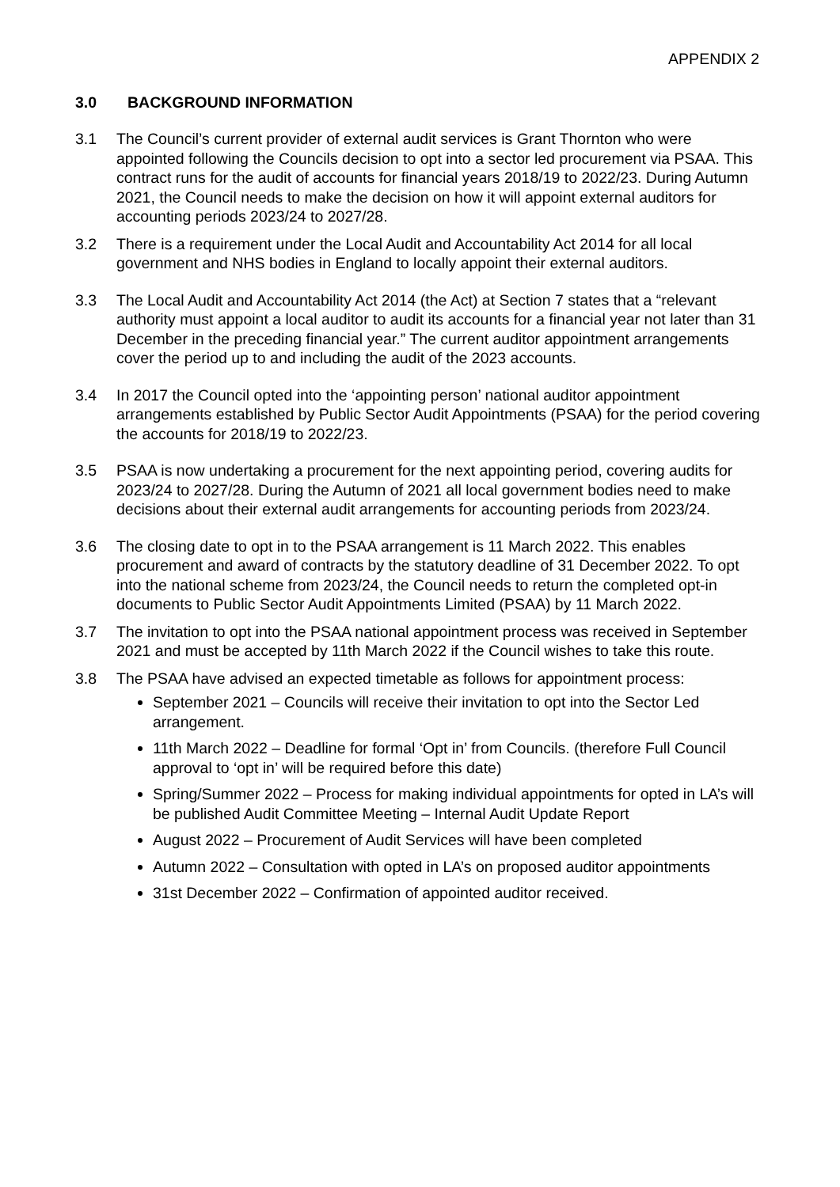APPENDIX 2
3.0 BACKGROUND INFORMATION
3.1 The Council’s current provider of external audit services is Grant Thornton who were appointed following the Councils decision to opt into a sector led procurement via PSAA. This contract runs for the audit of accounts for financial years 2018/19 to 2022/23. During Autumn 2021, the Council needs to make the decision on how it will appoint external auditors for accounting periods 2023/24 to 2027/28.
3.2 There is a requirement under the Local Audit and Accountability Act 2014 for all local government and NHS bodies in England to locally appoint their external auditors.
3.3 The Local Audit and Accountability Act 2014 (the Act) at Section 7 states that a “relevant authority must appoint a local auditor to audit its accounts for a financial year not later than 31 December in the preceding financial year.” The current auditor appointment arrangements cover the period up to and including the audit of the 2023 accounts.
3.4 In 2017 the Council opted into the ‘appointing person’ national auditor appointment arrangements established by Public Sector Audit Appointments (PSAA) for the period covering the accounts for 2018/19 to 2022/23.
3.5 PSAA is now undertaking a procurement for the next appointing period, covering audits for 2023/24 to 2027/28. During the Autumn of 2021 all local government bodies need to make decisions about their external audit arrangements for accounting periods from 2023/24.
3.6 The closing date to opt in to the PSAA arrangement is 11 March 2022. This enables procurement and award of contracts by the statutory deadline of 31 December 2022. To opt into the national scheme from 2023/24, the Council needs to return the completed opt-in documents to Public Sector Audit Appointments Limited (PSAA) by 11 March 2022.
3.7 The invitation to opt into the PSAA national appointment process was received in September 2021 and must be accepted by 11th March 2022 if the Council wishes to take this route.
3.8 The PSAA have advised an expected timetable as follows for appointment process:
September 2021 – Councils will receive their invitation to opt into the Sector Led arrangement.
11th March 2022 – Deadline for formal ‘Opt in’ from Councils. (therefore Full Council approval to ‘opt in’ will be required before this date)
Spring/Summer 2022 – Process for making individual appointments for opted in LA’s will be published Audit Committee Meeting – Internal Audit Update Report
August 2022 – Procurement of Audit Services will have been completed
Autumn 2022 – Consultation with opted in LA’s on proposed auditor appointments
31st December 2022 – Confirmation of appointed auditor received.